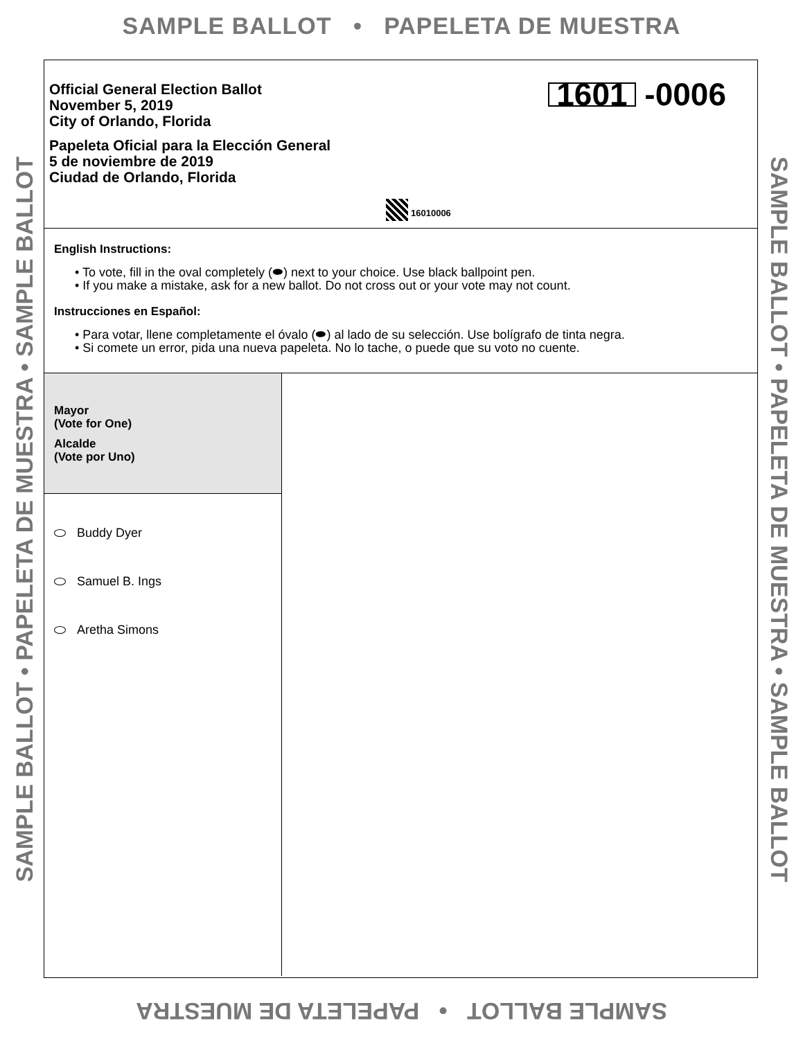SAMPLE BALLOT • PAPELETA DE MUESTRA
SAMPLE BALLOT • PAPELETA DE MUESTRA • SAMPLE BALLOT
SAMPLE BALLOT • PAPELETA DE MUESTRA • SAMPLE BALLOT
Official General Election Ballot
November 5, 2019
City of Orlando, Florida
Papeleta Oficial para la Elección General
5 de noviembre de 2019
Ciudad de Orlando, Florida
1601 -0006
16010006
English Instructions:
• To vote, fill in the oval completely (⬬) next to your choice. Use black ballpoint pen.
• If you make a mistake, ask for a new ballot. Do not cross out or your vote may not count.
Instrucciones en Español:
• Para votar, llene completamente el óvalo (⬬) al lado de su selección. Use bolígrafo de tinta negra.
• Si comete un error, pida una nueva papeleta. No lo tache, o puede que su voto no cuente.
Mayor
(Vote for One)
Alcalde
(Vote por Uno)
Buddy Dyer
Samuel B. Ings
Aretha Simons
SAMPLE BALLOT • PAPELETA DE MUESTRA